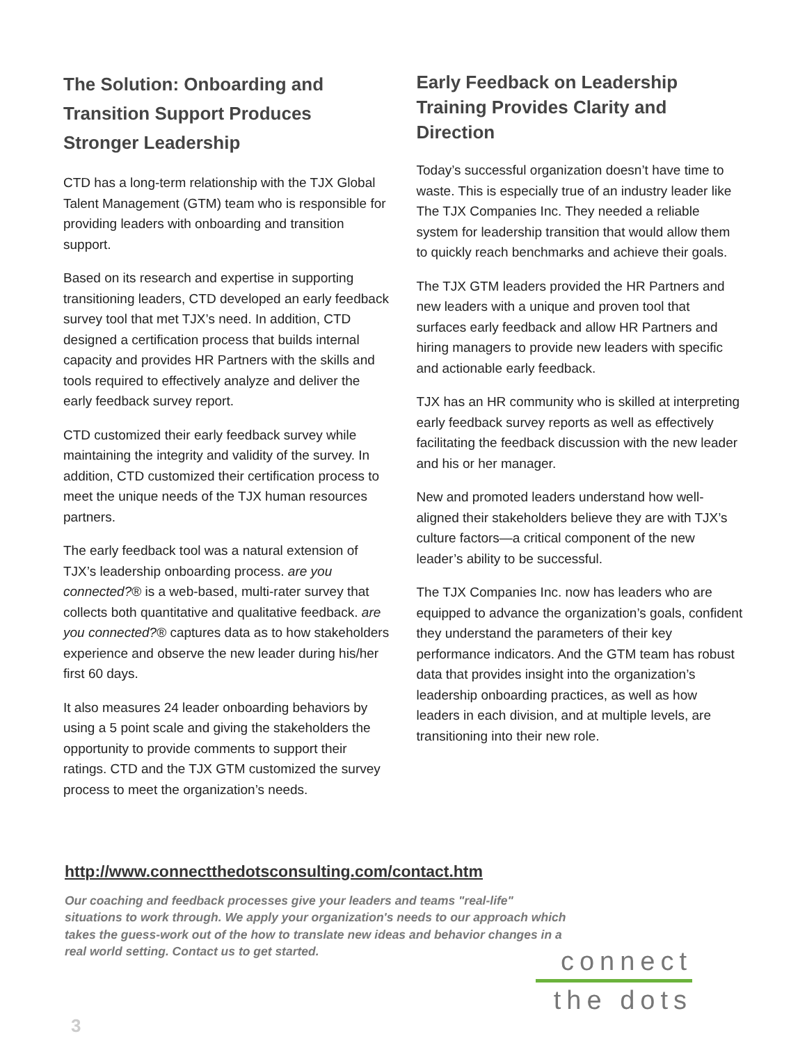The Solution: Onboarding and Transition Support Produces Stronger Leadership
CTD has a long-term relationship with the TJX Global Talent Management (GTM) team who is responsible for providing leaders with onboarding and transition support.
Based on its research and expertise in supporting transitioning leaders, CTD developed an early feedback survey tool that met TJX’s need. In addition, CTD designed a certification process that builds internal capacity and provides HR Partners with the skills and tools required to effectively analyze and deliver the early feedback survey report.
CTD customized their early feedback survey while maintaining the integrity and validity of the survey. In addition, CTD customized their certification process to meet the unique needs of the TJX human resources partners.
The early feedback tool was a natural extension of TJX’s leadership onboarding process. are you connected?® is a web-based, multi-rater survey that collects both quantitative and qualitative feedback. are you connected?® captures data as to how stakeholders experience and observe the new leader during his/her first 60 days.
It also measures 24 leader onboarding behaviors by using a 5 point scale and giving the stakeholders the opportunity to provide comments to support their ratings. CTD and the TJX GTM customized the survey process to meet the organization’s needs.
Early Feedback on Leadership Training Provides Clarity and Direction
Today’s successful organization doesn’t have time to waste. This is especially true of an industry leader like The TJX Companies Inc. They needed a reliable system for leadership transition that would allow them to quickly reach benchmarks and achieve their goals.
The TJX GTM leaders provided the HR Partners and new leaders with a unique and proven tool that surfaces early feedback and allow HR Partners and hiring managers to provide new leaders with specific and actionable early feedback.
TJX has an HR community who is skilled at interpreting early feedback survey reports as well as effectively facilitating the feedback discussion with the new leader and his or her manager.
New and promoted leaders understand how well-aligned their stakeholders believe they are with TJX’s culture factors—a critical component of the new leader’s ability to be successful.
The TJX Companies Inc. now has leaders who are equipped to advance the organization’s goals, confident they understand the parameters of their key performance indicators. And the GTM team has robust data that provides insight into the organization’s leadership onboarding practices, as well as how leaders in each division, and at multiple levels, are transitioning into their new role.
http://www.connectthedotsconsulting.com/contact.htm
Our coaching and feedback processes give your leaders and teams "real-life" situations to work through. We apply your organization's needs to our approach which takes the guess-work out of the how to translate new ideas and behavior changes in a real world setting. Contact us to get started.
connect
the dots
3